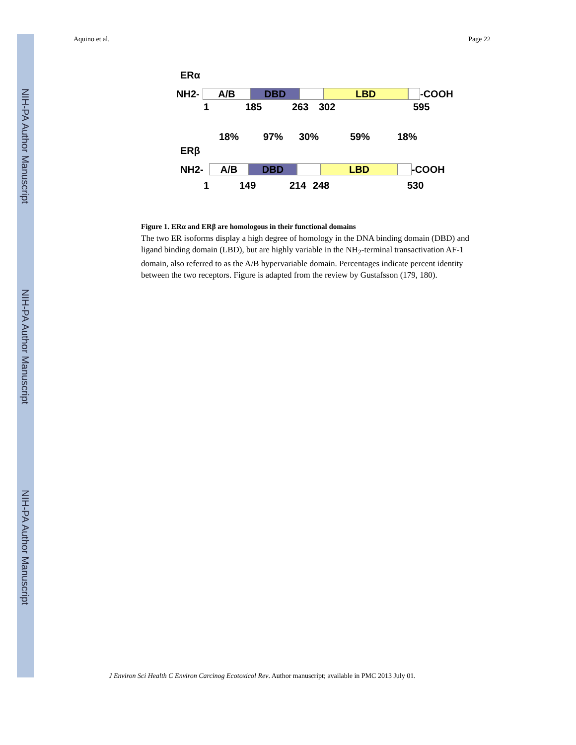NIH-PA Author Manuscript
NIH-PA Author Manuscript
NIH-PA Author Manuscript
Aquino et al. Page 22
ERα
NH2-
A/B DBD LBD
-COOH
1 185 263 302 595
18% 97% 30% 59% 18%
ERβ
NH2-
A/B DBD LBD
-COOH
1 149 214 248 530
Figure 1. ERα and ERβ are homologous in their functional domains
The two ER isoforms display a high degree of homology in the DNA binding domain (DBD) and ligand binding domain (LBD), but are highly variable in the NH<sub>2</sub>-terminal transactivation AF-1 domain, also referred to as the A/B hypervariable domain. Percentages indicate percent identity between the two receptors. Figure is adapted from the review by Gustafsson (179, 180).
J Environ Sci Health C Environ Carcinog Ecotoxicol Rev. Author manuscript; available in PMC 2013 July 01.